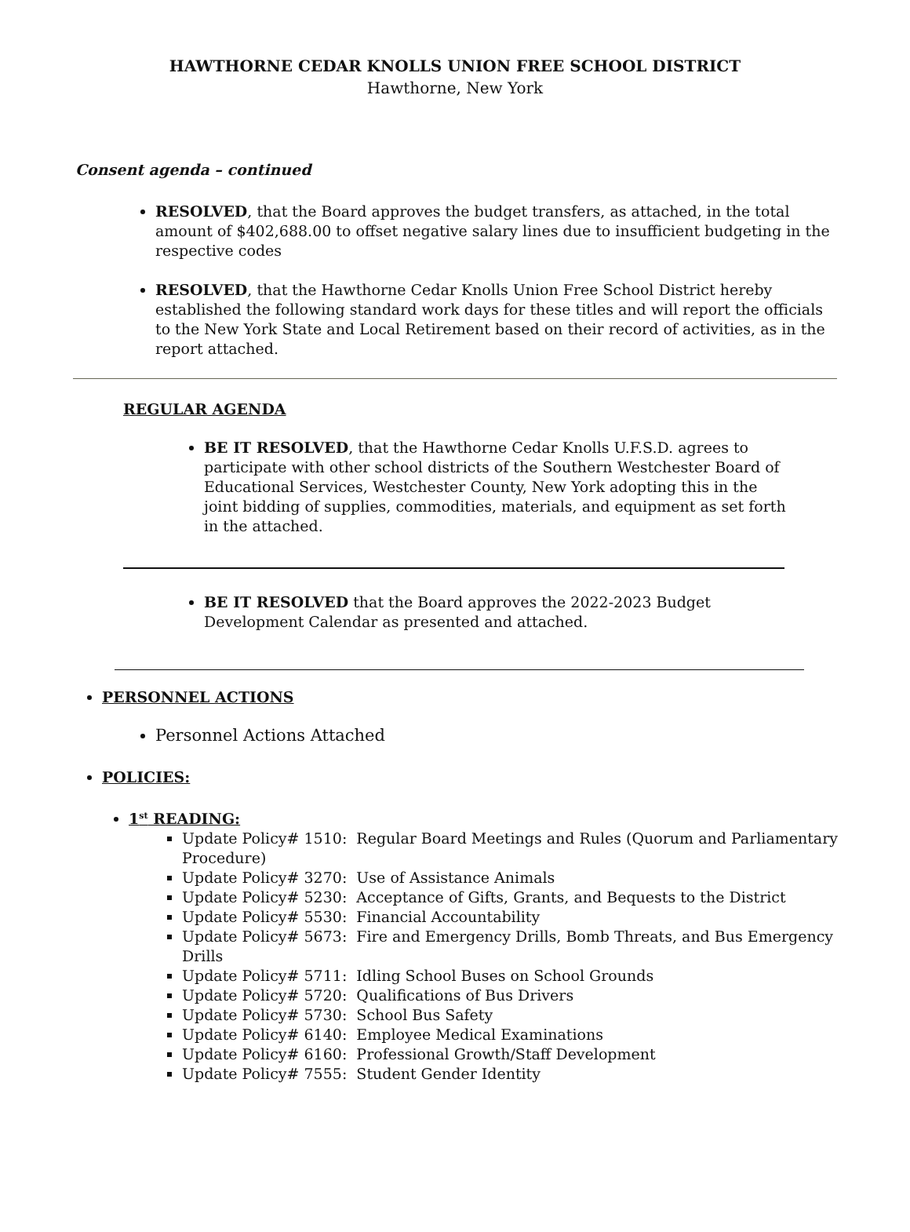HAWTHORNE CEDAR KNOLLS UNION FREE SCHOOL DISTRICT
Hawthorne, New York
Consent agenda – continued
RESOLVED, that the Board approves the budget transfers, as attached, in the total amount of $402,688.00 to offset negative salary lines due to insufficient budgeting in the respective codes
RESOLVED, that the Hawthorne Cedar Knolls Union Free School District hereby established the following standard work days for these titles and will report the officials to the New York State and Local Retirement based on their record of activities, as in the report attached.
REGULAR AGENDA
BE IT RESOLVED, that the Hawthorne Cedar Knolls U.F.S.D. agrees to participate with other school districts of the Southern Westchester Board of Educational Services, Westchester County, New York adopting this in the joint bidding of supplies, commodities, materials, and equipment as set forth in the attached.
BE IT RESOLVED that the Board approves the 2022-2023 Budget Development Calendar as presented and attached.
PERSONNEL ACTIONS
Personnel Actions Attached
POLICIES:
1<sup>st</sup> READING:
Update Policy# 1510: Regular Board Meetings and Rules (Quorum and Parliamentary Procedure)
Update Policy# 3270: Use of Assistance Animals
Update Policy# 5230: Acceptance of Gifts, Grants, and Bequests to the District
Update Policy# 5530: Financial Accountability
Update Policy# 5673: Fire and Emergency Drills, Bomb Threats, and Bus Emergency Drills
Update Policy# 5711: Idling School Buses on School Grounds
Update Policy# 5720: Qualifications of Bus Drivers
Update Policy# 5730: School Bus Safety
Update Policy# 6140: Employee Medical Examinations
Update Policy# 6160: Professional Growth/Staff Development
Update Policy# 7555: Student Gender Identity